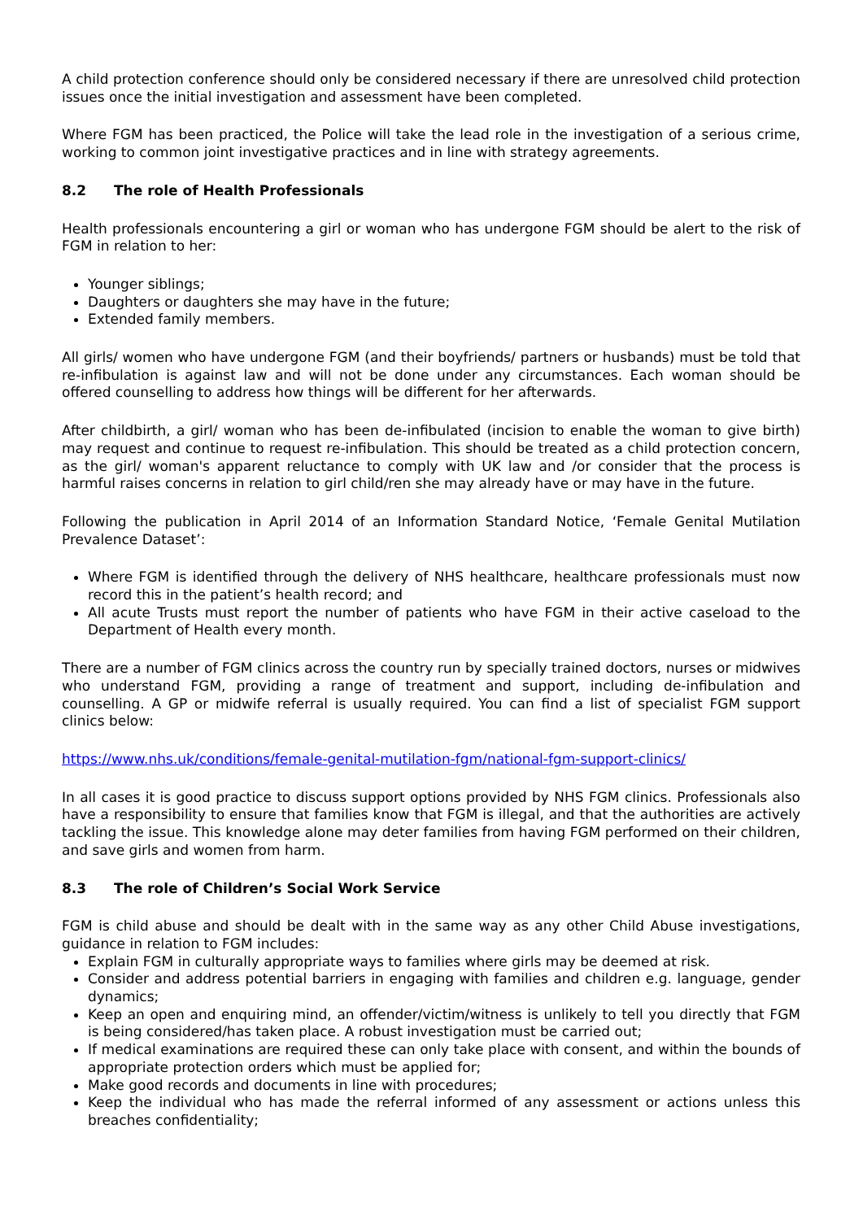A child protection conference should only be considered necessary if there are unresolved child protection issues once the initial investigation and assessment have been completed.
Where FGM has been practiced, the Police will take the lead role in the investigation of a serious crime, working to common joint investigative practices and in line with strategy agreements.
8.2 The role of Health Professionals
Health professionals encountering a girl or woman who has undergone FGM should be alert to the risk of FGM in relation to her:
Younger siblings;
Daughters or daughters she may have in the future;
Extended family members.
All girls/ women who have undergone FGM (and their boyfriends/ partners or husbands) must be told that re-infibulation is against law and will not be done under any circumstances. Each woman should be offered counselling to address how things will be different for her afterwards.
After childbirth, a girl/ woman who has been de-infibulated (incision to enable the woman to give birth) may request and continue to request re-infibulation. This should be treated as a child protection concern, as the girl/ woman's apparent reluctance to comply with UK law and /or consider that the process is harmful raises concerns in relation to girl child/ren she may already have or may have in the future.
Following the publication in April 2014 of an Information Standard Notice, ‘Female Genital Mutilation Prevalence Dataset’:
Where FGM is identified through the delivery of NHS healthcare, healthcare professionals must now record this in the patient’s health record; and
All acute Trusts must report the number of patients who have FGM in their active caseload to the Department of Health every month.
There are a number of FGM clinics across the country run by specially trained doctors, nurses or midwives who understand FGM, providing a range of treatment and support, including de-infibulation and counselling. A GP or midwife referral is usually required. You can find a list of specialist FGM support clinics below:
https://www.nhs.uk/conditions/female-genital-mutilation-fgm/national-fgm-support-clinics/
In all cases it is good practice to discuss support options provided by NHS FGM clinics. Professionals also have a responsibility to ensure that families know that FGM is illegal, and that the authorities are actively tackling the issue. This knowledge alone may deter families from having FGM performed on their children, and save girls and women from harm.
8.3 The role of Children’s Social Work Service
FGM is child abuse and should be dealt with in the same way as any other Child Abuse investigations, guidance in relation to FGM includes:
Explain FGM in culturally appropriate ways to families where girls may be deemed at risk.
Consider and address potential barriers in engaging with families and children e.g. language, gender dynamics;
Keep an open and enquiring mind, an offender/victim/witness is unlikely to tell you directly that FGM is being considered/has taken place. A robust investigation must be carried out;
If medical examinations are required these can only take place with consent, and within the bounds of appropriate protection orders which must be applied for;
Make good records and documents in line with procedures;
Keep the individual who has made the referral informed of any assessment or actions unless this breaches confidentiality;